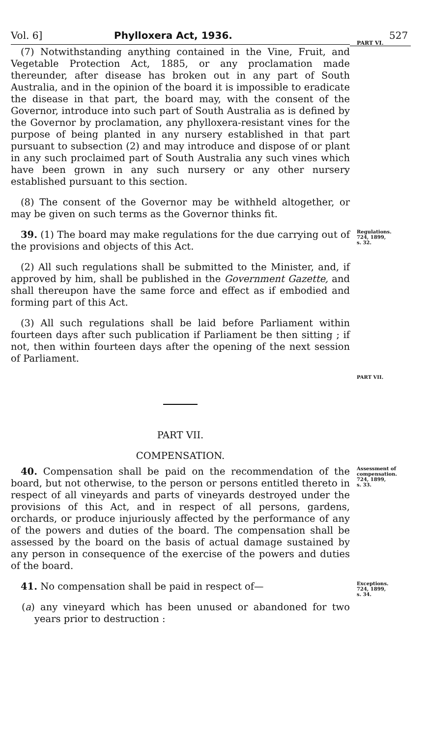Vol. 6] Phylloxera Act, 1936. 527
PART VI.
(7) Notwithstanding anything contained in the Vine, Fruit, and Vegetable Protection Act, 1885, or any proclamation made thereunder, after disease has broken out in any part of South Australia, and in the opinion of the board it is impossible to eradicate the disease in that part, the board may, with the consent of the Governor, introduce into such part of South Australia as is defined by the Governor by proclamation, any phylloxera-resistant vines for the purpose of being planted in any nursery established in that part pursuant to subsection (2) and may introduce and dispose of or plant in any such proclaimed part of South Australia any such vines which have been grown in any such nursery or any other nursery established pursuant to this section.
(8) The consent of the Governor may be withheld altogether, or may be given on such terms as the Governor thinks fit.
39. (1) The board may make regulations for the due carrying out of the provisions and objects of this Act.
Regulations.
724, 1899,
s. 32.
(2) All such regulations shall be submitted to the Minister, and, if approved by him, shall be published in the Government Gazette, and shall thereupon have the same force and effect as if embodied and forming part of this Act.
(3) All such regulations shall be laid before Parliament within fourteen days after such publication if Parliament be then sitting ; if not, then within fourteen days after the opening of the next session of Parliament.
PART VII.
COMPENSATION.
PART VII.
40. Compensation shall be paid on the recommendation of the board, but not otherwise, to the person or persons entitled thereto in respect of all vineyards and parts of vineyards destroyed under the provisions of this Act, and in respect of all persons, gardens, orchards, or produce injuriously affected by the performance of any of the powers and duties of the board. The compensation shall be assessed by the board on the basis of actual damage sustained by any person in consequence of the exercise of the powers and duties of the board.
Assessment of compensation.
724, 1899,
s. 33.
41. No compensation shall be paid in respect of—
(a) any vineyard which has been unused or abandoned for two years prior to destruction :
Exceptions.
724, 1899,
s. 34.